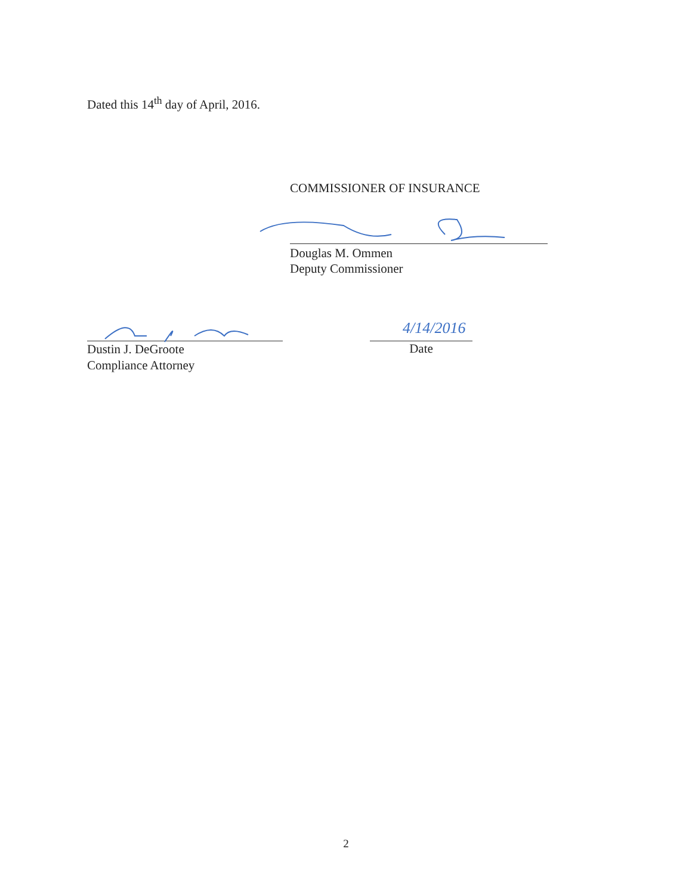Dated this 14<sup>th</sup> day of April, 2016.
COMMISSIONER OF INSURANCE
Douglas M. Ommen
Deputy Commissioner
Dustin J. DeGroote
Compliance Attorney
4/14/2016
Date
2